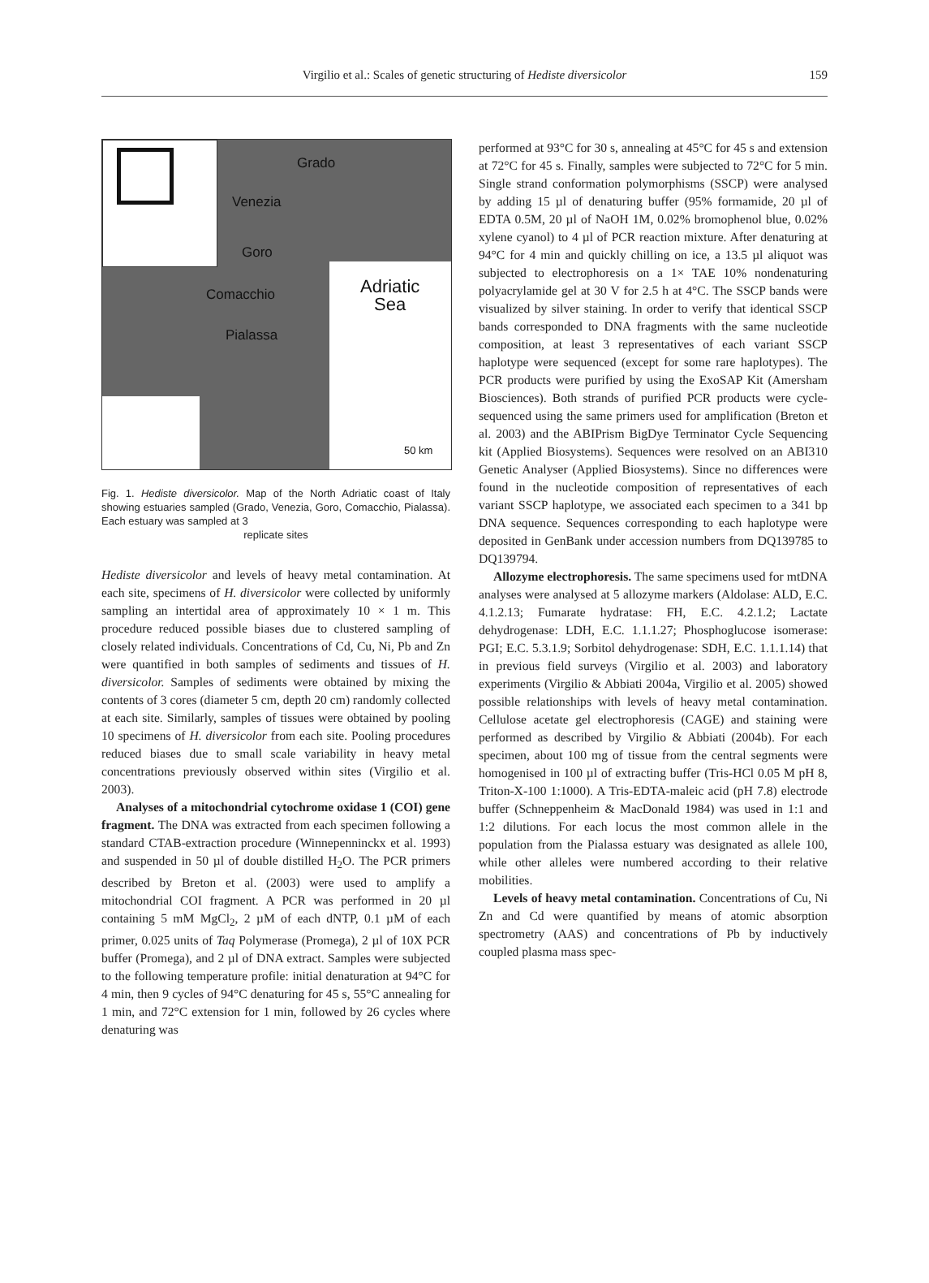Virgilio et al.: Scales of genetic structuring of Hediste diversicolor
159
Grado
Venezia
Goro
Comacchio
Pialassa
Adriatic
Sea
50 km
Fig. 1. Hediste diversicolor. Map of the North Adriatic coast of Italy showing estuaries sampled (Grado, Venezia, Goro, Comacchio, Pialassa). Each estuary was sampled at 3
replicate sites
Hediste diversicolor and levels of heavy metal contamination. At each site, specimens of H. diversicolor were collected by uniformly sampling an intertidal area of approximately 10 × 1 m. This procedure reduced possible biases due to clustered sampling of closely related individuals. Concentrations of Cd, Cu, Ni, Pb and Zn were quantified in both samples of sediments and tissues of H. diversicolor. Samples of sediments were obtained by mixing the contents of 3 cores (diameter 5 cm, depth 20 cm) randomly collected at each site. Similarly, samples of tissues were obtained by pooling 10 specimens of H. diversicolor from each site. Pooling procedures reduced biases due to small scale variability in heavy metal concentrations previously observed within sites (Virgilio et al. 2003).
Analyses of a mitochondrial cytochrome oxidase 1 (COI) gene fragment. The DNA was extracted from each specimen following a standard CTAB-extraction procedure (Winnepenninckx et al. 1993) and suspended in 50 µl of double distilled H<sub>2</sub>O. The PCR primers described by Breton et al. (2003) were used to amplify a mitochondrial COI fragment. A PCR was performed in 20 µl containing 5 mM MgCl<sub>2</sub>, 2 µM of each dNTP, 0.1 µM of each primer, 0.025 units of Taq Polymerase (Promega), 2 µl of 10X PCR buffer (Promega), and 2 µl of DNA extract. Samples were subjected to the following temperature profile: initial denaturation at 94°C for 4 min, then 9 cycles of 94°C denaturing for 45 s, 55°C annealing for 1 min, and 72°C extension for 1 min, followed by 26 cycles where denaturing was
performed at 93°C for 30 s, annealing at 45°C for 45 s and extension at 72°C for 45 s. Finally, samples were subjected to 72°C for 5 min. Single strand conformation polymorphisms (SSCP) were analysed by adding 15 µl of denaturing buffer (95% formamide, 20 µl of EDTA 0.5M, 20 µl of NaOH 1M, 0.02% bromophenol blue, 0.02% xylene cyanol) to 4 µl of PCR reaction mixture. After denaturing at 94°C for 4 min and quickly chilling on ice, a 13.5 µl aliquot was subjected to electrophoresis on a 1× TAE 10% nondenaturing polyacrylamide gel at 30 V for 2.5 h at 4°C. The SSCP bands were visualized by silver staining. In order to verify that identical SSCP bands corresponded to DNA fragments with the same nucleotide composition, at least 3 representatives of each variant SSCP haplotype were sequenced (except for some rare haplotypes). The PCR products were purified by using the ExoSAP Kit (Amersham Biosciences). Both strands of purified PCR products were cycle-sequenced using the same primers used for amplification (Breton et al. 2003) and the ABIPrism BigDye Terminator Cycle Sequencing kit (Applied Biosystems). Sequences were resolved on an ABI310 Genetic Analyser (Applied Biosystems). Since no differences were found in the nucleotide composition of representatives of each variant SSCP haplotype, we associated each specimen to a 341 bp DNA sequence. Sequences corresponding to each haplotype were deposited in GenBank under accession numbers from DQ139785 to DQ139794.
Allozyme electrophoresis. The same specimens used for mtDNA analyses were analysed at 5 allozyme markers (Aldolase: ALD, E.C. 4.1.2.13; Fumarate hydratase: FH, E.C. 4.2.1.2; Lactate dehydrogenase: LDH, E.C. 1.1.1.27; Phosphoglucose isomerase: PGI; E.C. 5.3.1.9; Sorbitol dehydrogenase: SDH, E.C. 1.1.1.14) that in previous field surveys (Virgilio et al. 2003) and laboratory experiments (Virgilio & Abbiati 2004a, Virgilio et al. 2005) showed possible relationships with levels of heavy metal contamination. Cellulose acetate gel electrophoresis (CAGE) and staining were performed as described by Virgilio & Abbiati (2004b). For each specimen, about 100 mg of tissue from the central segments were homogenised in 100 µl of extracting buffer (Tris-HCl 0.05 M pH 8, Triton-X-100 1:1000). A Tris-EDTA-maleic acid (pH 7.8) electrode buffer (Schneppenheim & MacDonald 1984) was used in 1:1 and 1:2 dilutions. For each locus the most common allele in the population from the Pialassa estuary was designated as allele 100, while other alleles were numbered according to their relative mobilities.
Levels of heavy metal contamination. Concentrations of Cu, Ni Zn and Cd were quantified by means of atomic absorption spectrometry (AAS) and concentrations of Pb by inductively coupled plasma mass spec-